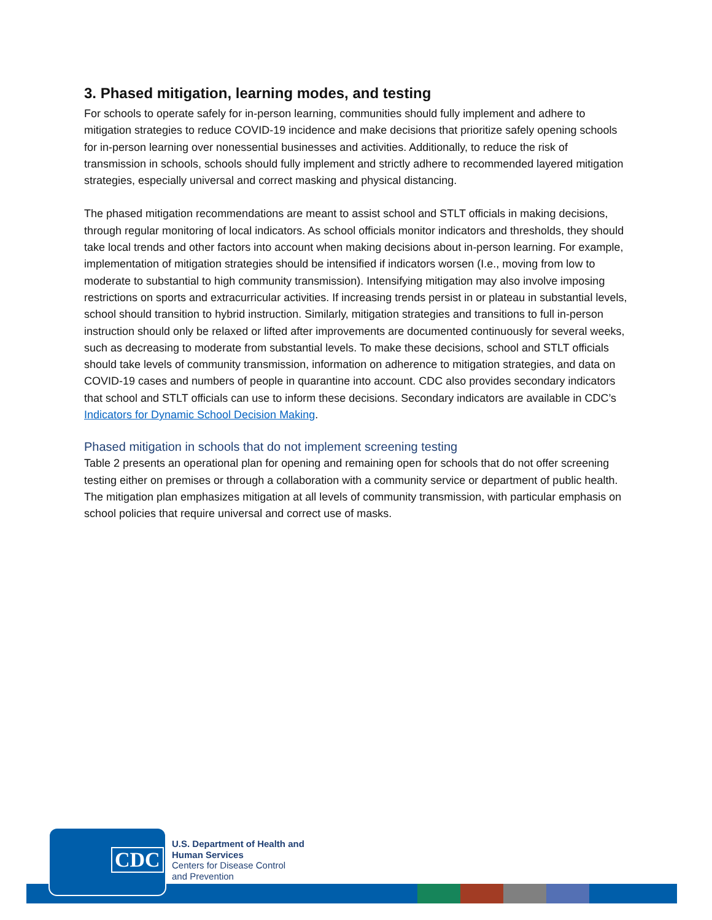3. Phased mitigation, learning modes, and testing
For schools to operate safely for in-person learning, communities should fully implement and adhere to mitigation strategies to reduce COVID-19 incidence and make decisions that prioritize safely opening schools for in-person learning over nonessential businesses and activities. Additionally, to reduce the risk of transmission in schools, schools should fully implement and strictly adhere to recommended layered mitigation strategies, especially universal and correct masking and physical distancing.
The phased mitigation recommendations are meant to assist school and STLT officials in making decisions, through regular monitoring of local indicators. As school officials monitor indicators and thresholds, they should take local trends and other factors into account when making decisions about in-person learning. For example, implementation of mitigation strategies should be intensified if indicators worsen (I.e., moving from low to moderate to substantial to high community transmission). Intensifying mitigation may also involve imposing restrictions on sports and extracurricular activities. If increasing trends persist in or plateau in substantial levels, school should transition to hybrid instruction. Similarly, mitigation strategies and transitions to full in-person instruction should only be relaxed or lifted after improvements are documented continuously for several weeks, such as decreasing to moderate from substantial levels. To make these decisions, school and STLT officials should take levels of community transmission, information on adherence to mitigation strategies, and data on COVID-19 cases and numbers of people in quarantine into account. CDC also provides secondary indicators that school and STLT officials can use to inform these decisions. Secondary indicators are available in CDC’s Indicators for Dynamic School Decision Making.
Phased mitigation in schools that do not implement screening testing
Table 2 presents an operational plan for opening and remaining open for schools that do not offer screening testing either on premises or through a collaboration with a community service or department of public health. The mitigation plan emphasizes mitigation at all levels of community transmission, with particular emphasis on school policies that require universal and correct use of masks.
CDC
U.S. Department of Health and
Human Services
Centers for Disease Control
and Prevention